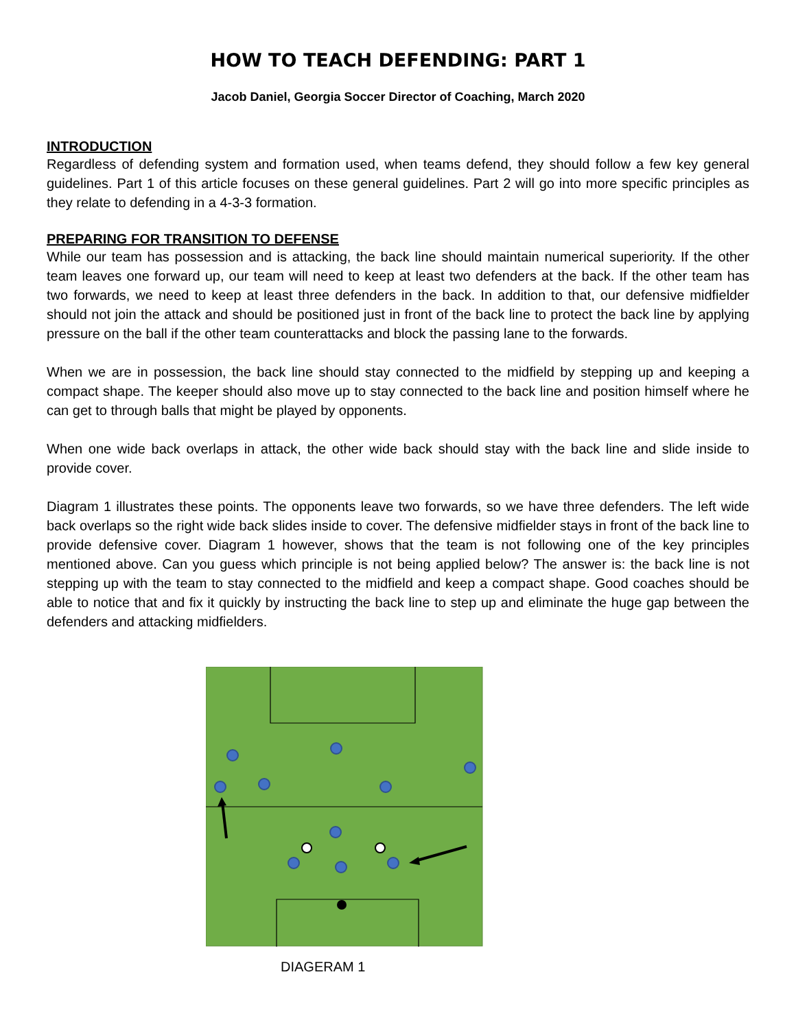HOW TO TEACH DEFENDING: PART 1
Jacob Daniel, Georgia Soccer Director of Coaching, March 2020
INTRODUCTION
Regardless of defending system and formation used, when teams defend, they should follow a few key general guidelines. Part 1 of this article focuses on these general guidelines. Part 2 will go into more specific principles as they relate to defending in a 4-3-3 formation.
PREPARING FOR TRANSITION TO DEFENSE
While our team has possession and is attacking, the back line should maintain numerical superiority. If the other team leaves one forward up, our team will need to keep at least two defenders at the back. If the other team has two forwards, we need to keep at least three defenders in the back. In addition to that, our defensive midfielder should not join the attack and should be positioned just in front of the back line to protect the back line by applying pressure on the ball if the other team counterattacks and block the passing lane to the forwards.
When we are in possession, the back line should stay connected to the midfield by stepping up and keeping a compact shape. The keeper should also move up to stay connected to the back line and position himself where he can get to through balls that might be played by opponents.
When one wide back overlaps in attack, the other wide back should stay with the back line and slide inside to provide cover.
Diagram 1 illustrates these points. The opponents leave two forwards, so we have three defenders. The left wide back overlaps so the right wide back slides inside to cover. The defensive midfielder stays in front of the back line to provide defensive cover. Diagram 1 however, shows that the team is not following one of the key principles mentioned above. Can you guess which principle is not being applied below? The answer is: the back line is not stepping up with the team to stay connected to the midfield and keep a compact shape. Good coaches should be able to notice that and fix it quickly by instructing the back line to step up and eliminate the huge gap between the defenders and attacking midfielders.
DIAGERAM 1